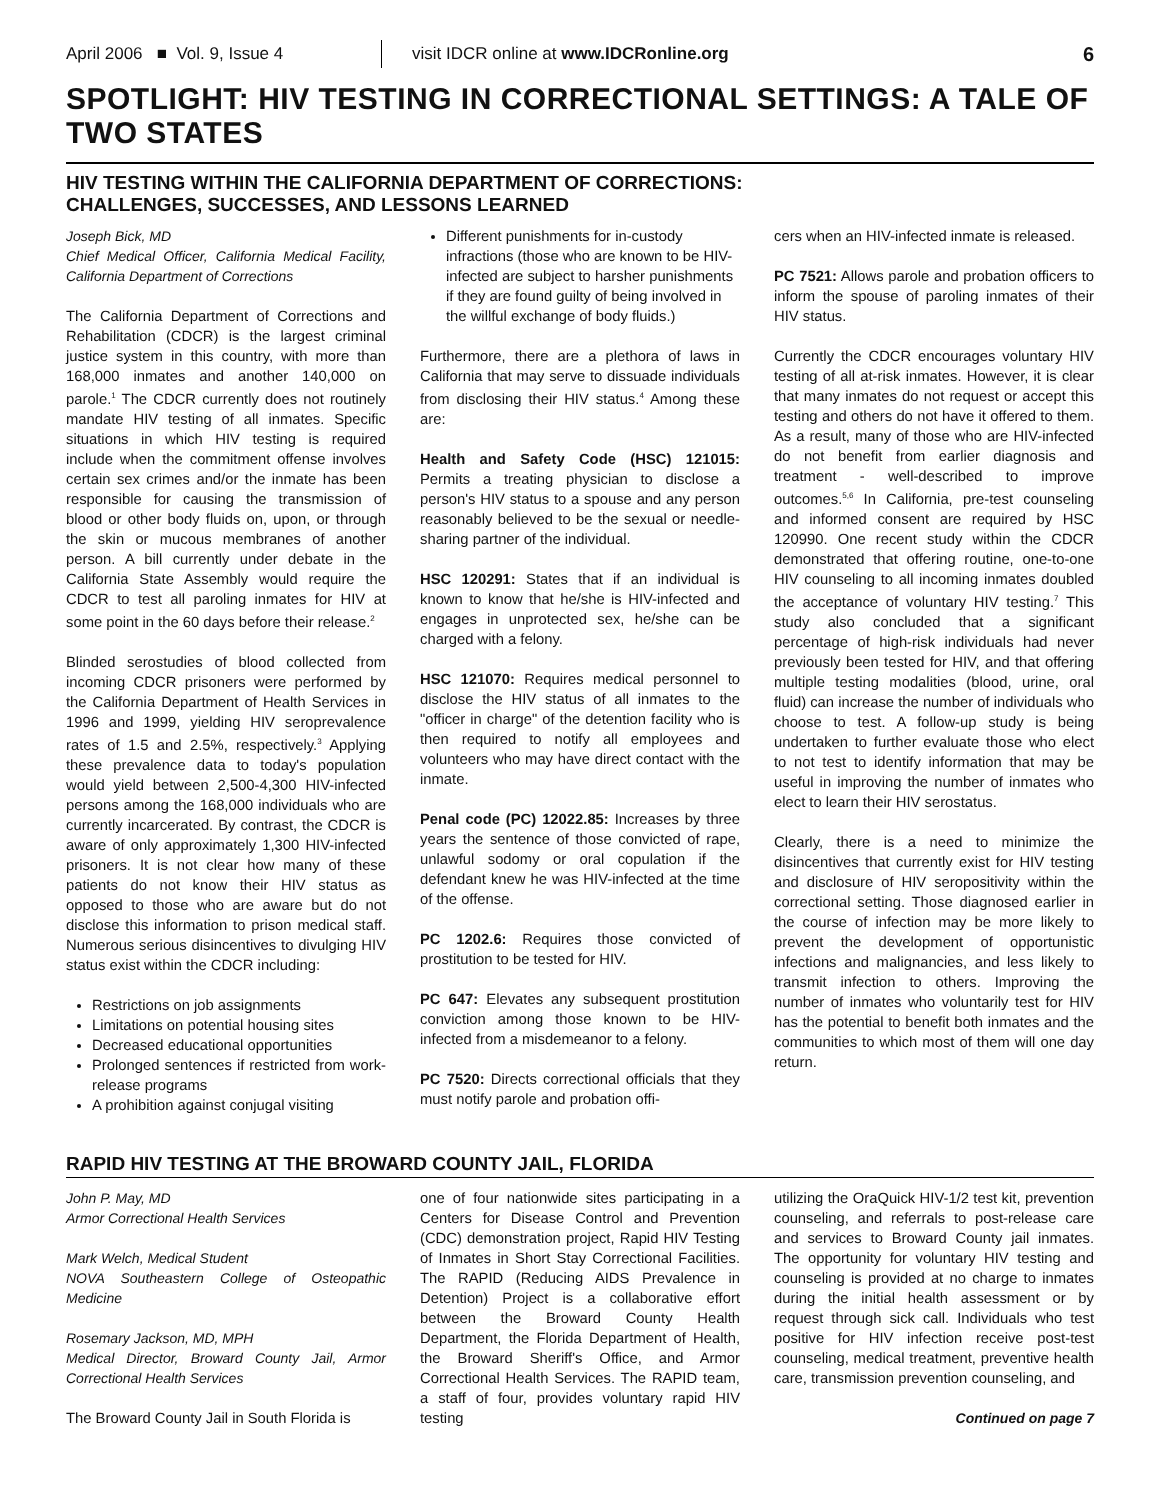April 2006 ■ Vol. 9, Issue 4
visit IDCR online at www.IDCRonline.org
6
SPOTLIGHT: HIV TESTING IN CORRECTIONAL SETTINGS: A TALE OF TWO STATES
HIV TESTING WITHIN THE CALIFORNIA DEPARTMENT OF CORRECTIONS:
CHALLENGES, SUCCESSES, AND LESSONS LEARNED
Joseph Bick, MD
Chief Medical Officer, California Medical Facility, California Department of Corrections
The California Department of Corrections and Rehabilitation (CDCR) is the largest criminal justice system in this country, with more than 168,000 inmates and another 140,000 on parole.<sup>1</sup> The CDCR currently does not routinely mandate HIV testing of all inmates. Specific situations in which HIV testing is required include when the commitment offense involves certain sex crimes and/or the inmate has been responsible for causing the transmission of blood or other body fluids on, upon, or through the skin or mucous membranes of another person. A bill currently under debate in the California State Assembly would require the CDCR to test all paroling inmates for HIV at some point in the 60 days before their release.<sup>2</sup>
Blinded serostudies of blood collected from incoming CDCR prisoners were performed by the California Department of Health Services in 1996 and 1999, yielding HIV seroprevalence rates of 1.5 and 2.5%, respectively.<sup>3</sup> Applying these prevalence data to today's population would yield between 2,500-4,300 HIV-infected persons among the 168,000 individuals who are currently incarcerated. By contrast, the CDCR is aware of only approximately 1,300 HIV-infected prisoners. It is not clear how many of these patients do not know their HIV status as opposed to those who are aware but do not disclose this information to prison medical staff. Numerous serious disincentives to divulging HIV status exist within the CDCR including:
Restrictions on job assignments
Limitations on potential housing sites
Decreased educational opportunities
Prolonged sentences if restricted from work-release programs
A prohibition against conjugal visiting
Different punishments for in-custody infractions (those who are known to be HIV-infected are subject to harsher punishments if they are found guilty of being involved in the willful exchange of body fluids.)
Furthermore, there are a plethora of laws in California that may serve to dissuade individuals from disclosing their HIV status.<sup>4</sup> Among these are:
Health and Safety Code (HSC) 121015: Permits a treating physician to disclose a person's HIV status to a spouse and any person reasonably believed to be the sexual or needle-sharing partner of the individual.
HSC 120291: States that if an individual is known to know that he/she is HIV-infected and engages in unprotected sex, he/she can be charged with a felony.
HSC 121070: Requires medical personnel to disclose the HIV status of all inmates to the "officer in charge" of the detention facility who is then required to notify all employees and volunteers who may have direct contact with the inmate.
Penal code (PC) 12022.85: Increases by three years the sentence of those convicted of rape, unlawful sodomy or oral copulation if the defendant knew he was HIV-infected at the time of the offense.
PC 1202.6: Requires those convicted of prostitution to be tested for HIV.
PC 647: Elevates any subsequent prostitution conviction among those known to be HIV-infected from a misdemeanor to a felony.
PC 7520: Directs correctional officials that they must notify parole and probation offi-
cers when an HIV-infected inmate is released.
PC 7521: Allows parole and probation officers to inform the spouse of paroling inmates of their HIV status.
Currently the CDCR encourages voluntary HIV testing of all at-risk inmates. However, it is clear that many inmates do not request or accept this testing and others do not have it offered to them. As a result, many of those who are HIV-infected do not benefit from earlier diagnosis and treatment - well-described to improve outcomes.<sup>5,6</sup> In California, pre-test counseling and informed consent are required by HSC 120990. One recent study within the CDCR demonstrated that offering routine, one-to-one HIV counseling to all incoming inmates doubled the acceptance of voluntary HIV testing.<sup>7</sup> This study also concluded that a significant percentage of high-risk individuals had never previously been tested for HIV, and that offering multiple testing modalities (blood, urine, oral fluid) can increase the number of individuals who choose to test. A follow-up study is being undertaken to further evaluate those who elect to not test to identify information that may be useful in improving the number of inmates who elect to learn their HIV serostatus.
Clearly, there is a need to minimize the disincentives that currently exist for HIV testing and disclosure of HIV seropositivity within the correctional setting. Those diagnosed earlier in the course of infection may be more likely to prevent the development of opportunistic infections and malignancies, and less likely to transmit infection to others. Improving the number of inmates who voluntarily test for HIV has the potential to benefit both inmates and the communities to which most of them will one day return.
RAPID HIV TESTING AT THE BROWARD COUNTY JAIL, FLORIDA
John P. May, MD
Armor Correctional Health Services
Mark Welch, Medical Student
NOVA Southeastern College of Osteopathic Medicine
Rosemary Jackson, MD, MPH
Medical Director, Broward County Jail, Armor Correctional Health Services
The Broward County Jail in South Florida is
one of four nationwide sites participating in a Centers for Disease Control and Prevention (CDC) demonstration project, Rapid HIV Testing of Inmates in Short Stay Correctional Facilities. The RAPID (Reducing AIDS Prevalence in Detention) Project is a collaborative effort between the Broward County Health Department, the Florida Department of Health, the Broward Sheriff's Office, and Armor Correctional Health Services. The RAPID team, a staff of four, provides voluntary rapid HIV testing
utilizing the OraQuick HIV-1/2 test kit, prevention counseling, and referrals to post-release care and services to Broward County jail inmates. The opportunity for voluntary HIV testing and counseling is provided at no charge to inmates during the initial health assessment or by request through sick call. Individuals who test positive for HIV infection receive post-test counseling, medical treatment, preventive health care, transmission prevention counseling, and
Continued on page 7